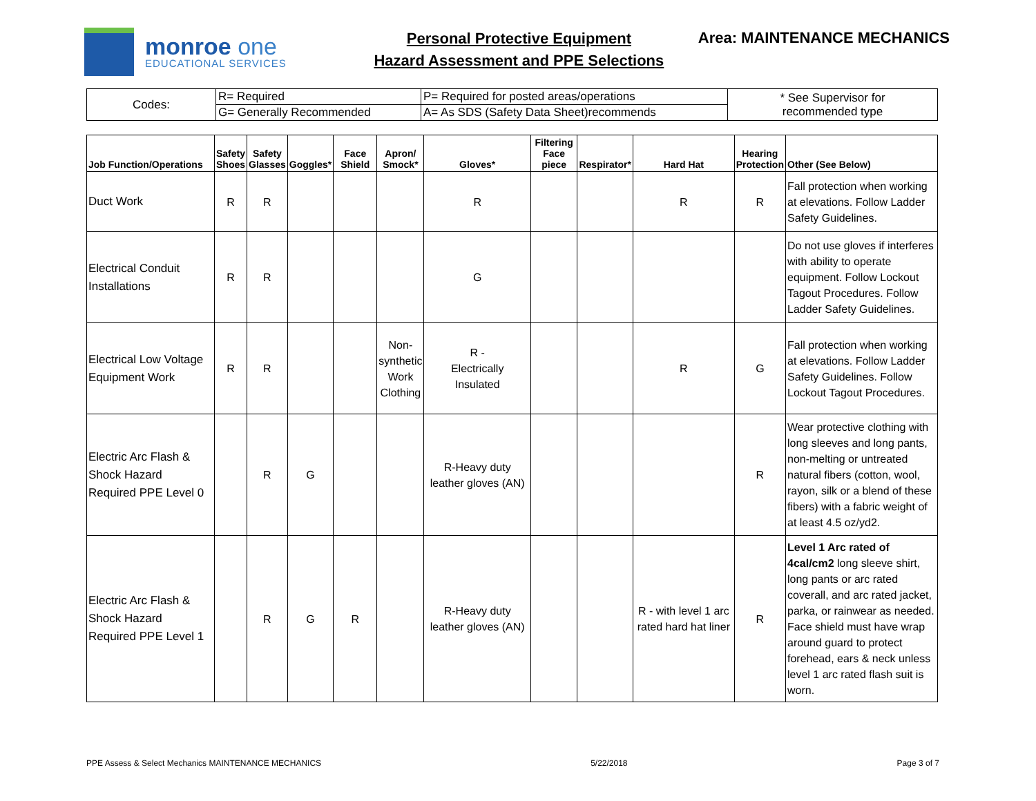monroe one
EDUCATIONAL SERVICES
Personal Protective Equipment
Hazard Assessment and PPE Selections
Area: MAINTENANCE MECHANICS
| Codes: | R= Required | P= Required for posted areas/operations | * See Supervisor for recommended type |
| | G= Generally Recommended | A= As SDS (Safety Data Sheet)recommends | |
| Job Function/Operations | Safety Shoes | Safety Glasses | Goggles* | Face Shield | Apron/ Smock* | Gloves* | Filtering Face piece | Respirator* | Hard Hat | Hearing Protection | Other (See Below) |
| --- | --- | --- | --- | --- | --- | --- | --- | --- | --- | --- | --- |
| Duct Work | R | R | | | | R | | | R | R | Fall protection when working at elevations. Follow Ladder Safety Guidelines. |
| Electrical Conduit Installations | R | R | | | | G | | | | | Do not use gloves if interferes with ability to operate equipment. Follow Lockout Tagout Procedures. Follow Ladder Safety Guidelines. |
| Electrical Low Voltage Equipment Work | R | R | | | Non- synthetic Work Clothing | R - Electrically Insulated | | | R | G | Fall protection when working at elevations. Follow Ladder Safety Guidelines. Follow Lockout Tagout Procedures. |
| Electric Arc Flash & Shock Hazard Required PPE Level 0 | | R | G | | | R-Heavy duty leather gloves (AN) | | | | R | Wear protective clothing with long sleeves and long pants, non-melting or untreated natural fibers (cotton, wool, rayon, silk or a blend of these fibers) with a fabric weight of at least 4.5 oz/yd2. |
| Electric Arc Flash & Shock Hazard Required PPE Level 1 | | R | G | R | | R-Heavy duty leather gloves (AN) | | | R - with level 1 arc rated hard hat liner | R | Level 1 Arc rated of 4cal/cm2 long sleeve shirt, long pants or arc rated coverall, and arc rated jacket, parka, or rainwear as needed. Face shield must have wrap around guard to protect forehead, ears & neck unless level 1 arc rated flash suit is worn. |
PPE Assess & Select Mechanics MAINTENANCE MECHANICS 5/22/2018 Page 3 of 7